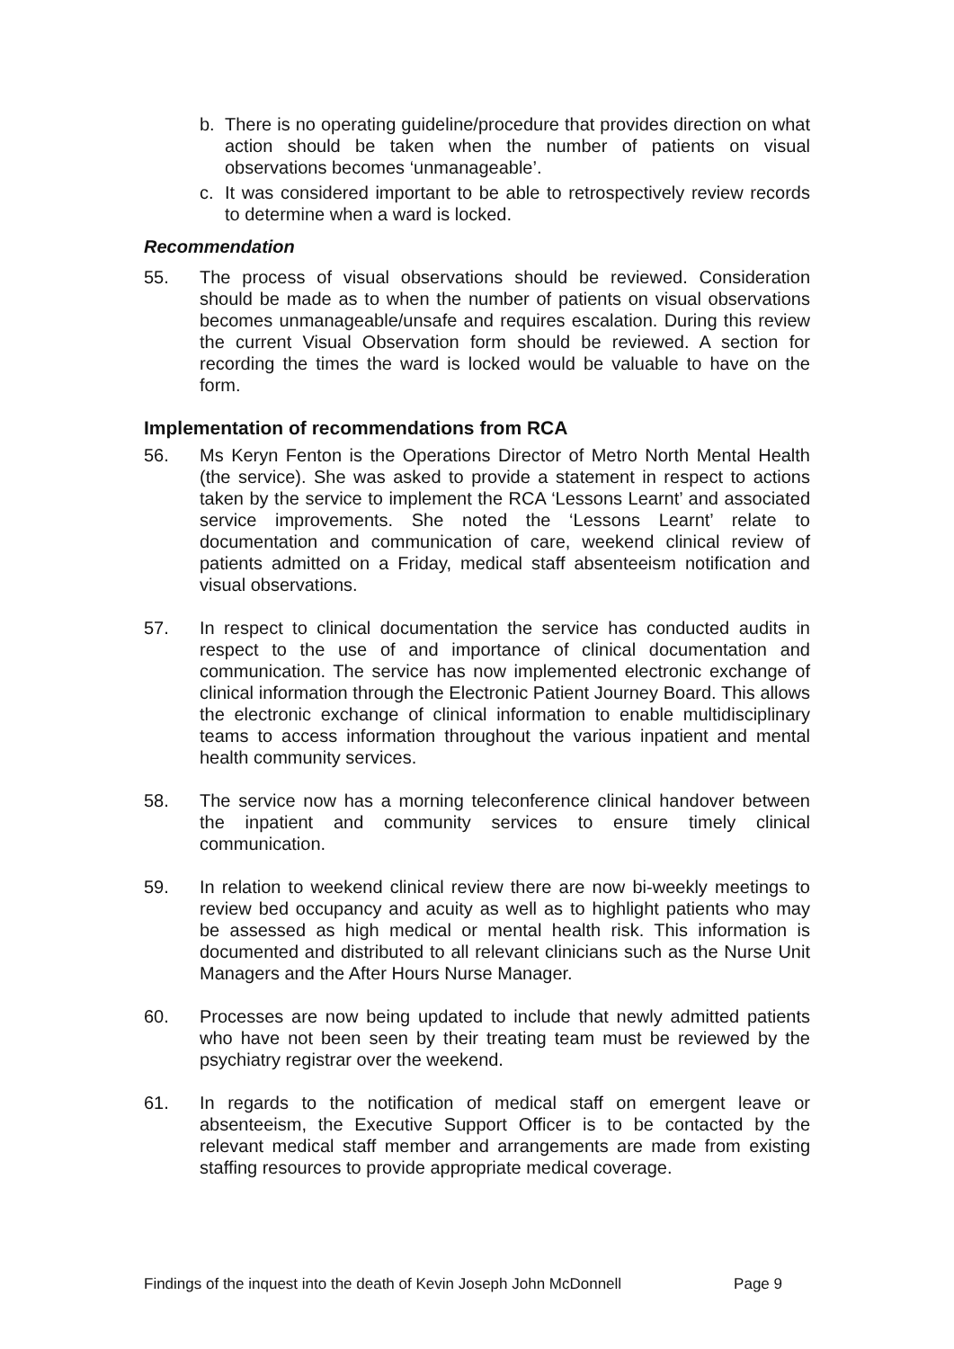b. There is no operating guideline/procedure that provides direction on what action should be taken when the number of patients on visual observations becomes ‘unmanageable’.
c. It was considered important to be able to retrospectively review records to determine when a ward is locked.
Recommendation
55. The process of visual observations should be reviewed. Consideration should be made as to when the number of patients on visual observations becomes unmanageable/unsafe and requires escalation. During this review the current Visual Observation form should be reviewed. A section for recording the times the ward is locked would be valuable to have on the form.
Implementation of recommendations from RCA
56. Ms Keryn Fenton is the Operations Director of Metro North Mental Health (the service). She was asked to provide a statement in respect to actions taken by the service to implement the RCA ‘Lessons Learnt’ and associated service improvements. She noted the ‘Lessons Learnt’ relate to documentation and communication of care, weekend clinical review of patients admitted on a Friday, medical staff absenteeism notification and visual observations.
57. In respect to clinical documentation the service has conducted audits in respect to the use of and importance of clinical documentation and communication. The service has now implemented electronic exchange of clinical information through the Electronic Patient Journey Board. This allows the electronic exchange of clinical information to enable multidisciplinary teams to access information throughout the various inpatient and mental health community services.
58. The service now has a morning teleconference clinical handover between the inpatient and community services to ensure timely clinical communication.
59. In relation to weekend clinical review there are now bi-weekly meetings to review bed occupancy and acuity as well as to highlight patients who may be assessed as high medical or mental health risk. This information is documented and distributed to all relevant clinicians such as the Nurse Unit Managers and the After Hours Nurse Manager.
60. Processes are now being updated to include that newly admitted patients who have not been seen by their treating team must be reviewed by the psychiatry registrar over the weekend.
61. In regards to the notification of medical staff on emergent leave or absenteeism, the Executive Support Officer is to be contacted by the relevant medical staff member and arrangements are made from existing staffing resources to provide appropriate medical coverage.
Findings of the inquest into the death of Kevin Joseph John McDonnell Page 9